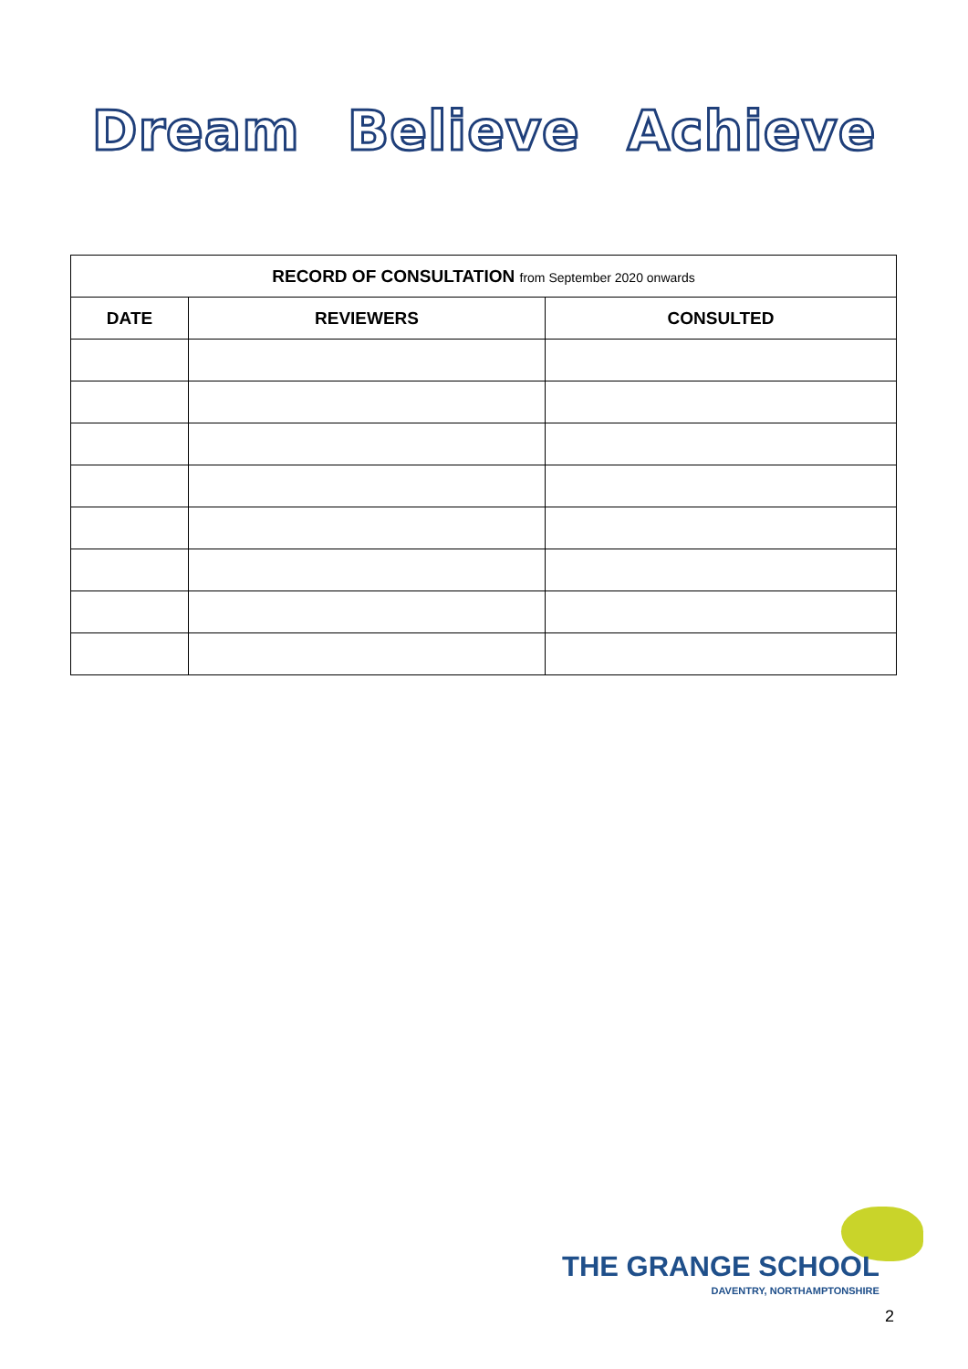Dream Believe Achieve
| RECORD OF CONSULTATION from September 2020 onwards | | |
| --- | --- | --- |
| DATE | REVIEWERS | CONSULTED |
THE GRANGE SCHOOL
DAVENTRY, NORTHAMPTONSHIRE
2